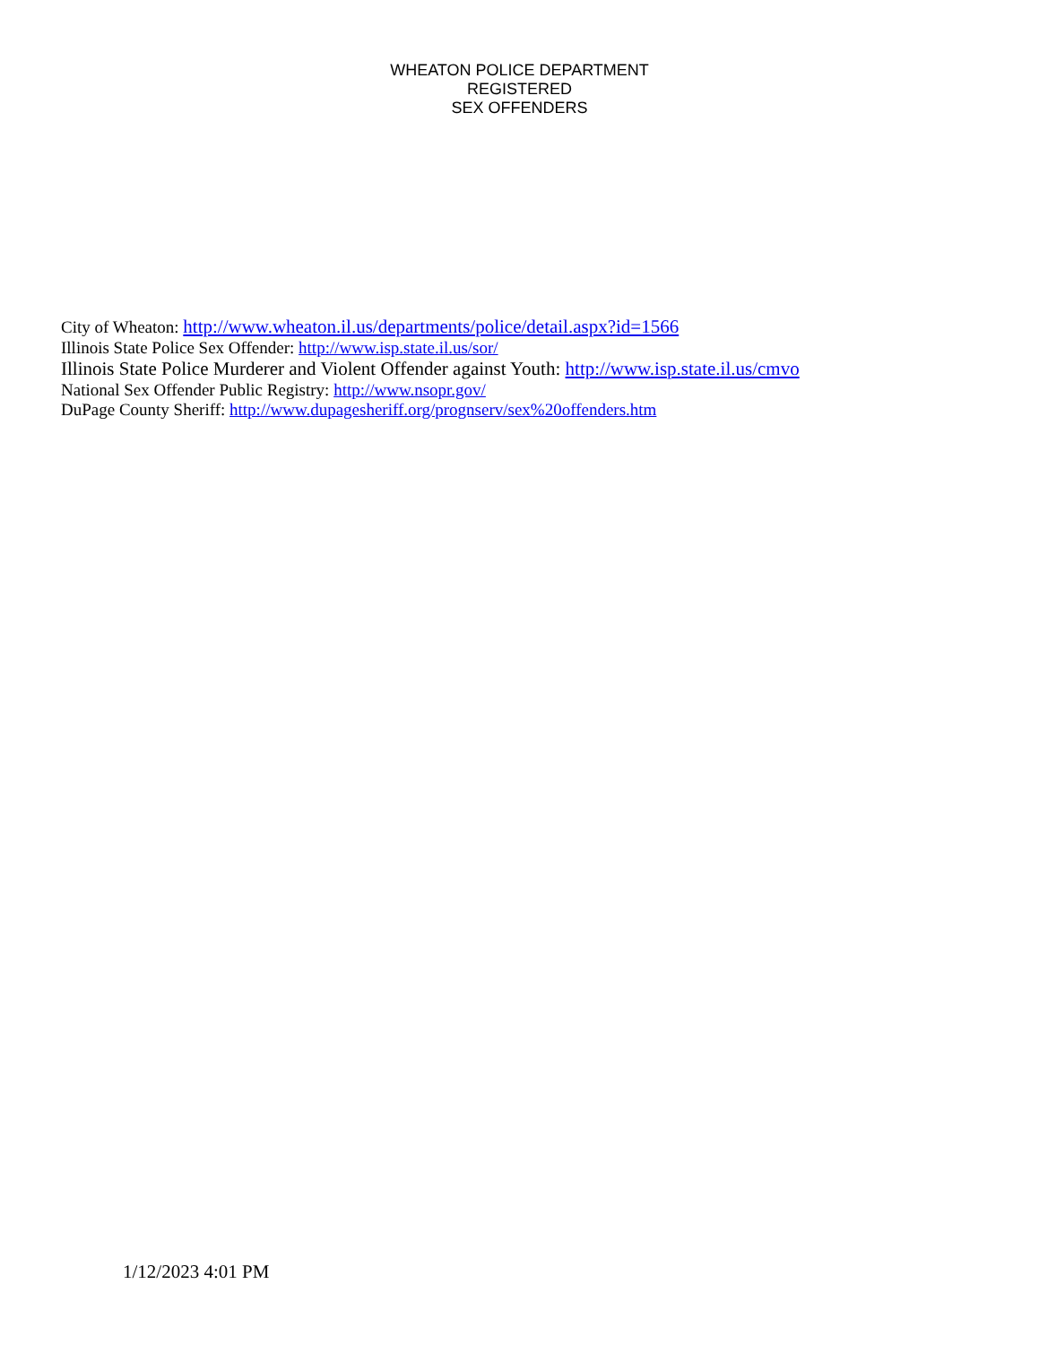WHEATON POLICE DEPARTMENT
REGISTERED
SEX OFFENDERS
City of Wheaton: http://www.wheaton.il.us/departments/police/detail.aspx?id=1566
Illinois State Police Sex Offender: http://www.isp.state.il.us/sor/
Illinois State Police Murderer and Violent Offender against Youth: http://www.isp.state.il.us/cmvo
National Sex Offender Public Registry: http://www.nsopr.gov/
DuPage County Sheriff: http://www.dupagesheriff.org/prognserv/sex%20offenders.htm
1/12/2023 4:01 PM